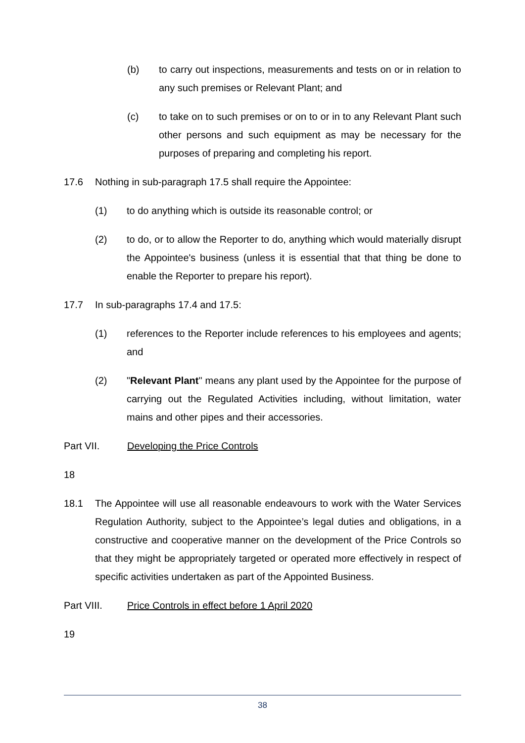(b) to carry out inspections, measurements and tests on or in relation to any such premises or Relevant Plant; and
(c) to take on to such premises or on to or in to any Relevant Plant such other persons and such equipment as may be necessary for the purposes of preparing and completing his report.
17.6 Nothing in sub-paragraph 17.5 shall require the Appointee:
(1) to do anything which is outside its reasonable control; or
(2) to do, or to allow the Reporter to do, anything which would materially disrupt the Appointee's business (unless it is essential that that thing be done to enable the Reporter to prepare his report).
17.7 In sub-paragraphs 17.4 and 17.5:
(1) references to the Reporter include references to his employees and agents; and
(2) "Relevant Plant" means any plant used by the Appointee for the purpose of carrying out the Regulated Activities including, without limitation, water mains and other pipes and their accessories.
Part VII. Developing the Price Controls
18
18.1 The Appointee will use all reasonable endeavours to work with the Water Services Regulation Authority, subject to the Appointee’s legal duties and obligations, in a constructive and cooperative manner on the development of the Price Controls so that they might be appropriately targeted or operated more effectively in respect of specific activities undertaken as part of the Appointed Business.
Part VIII. Price Controls in effect before 1 April 2020
19
38